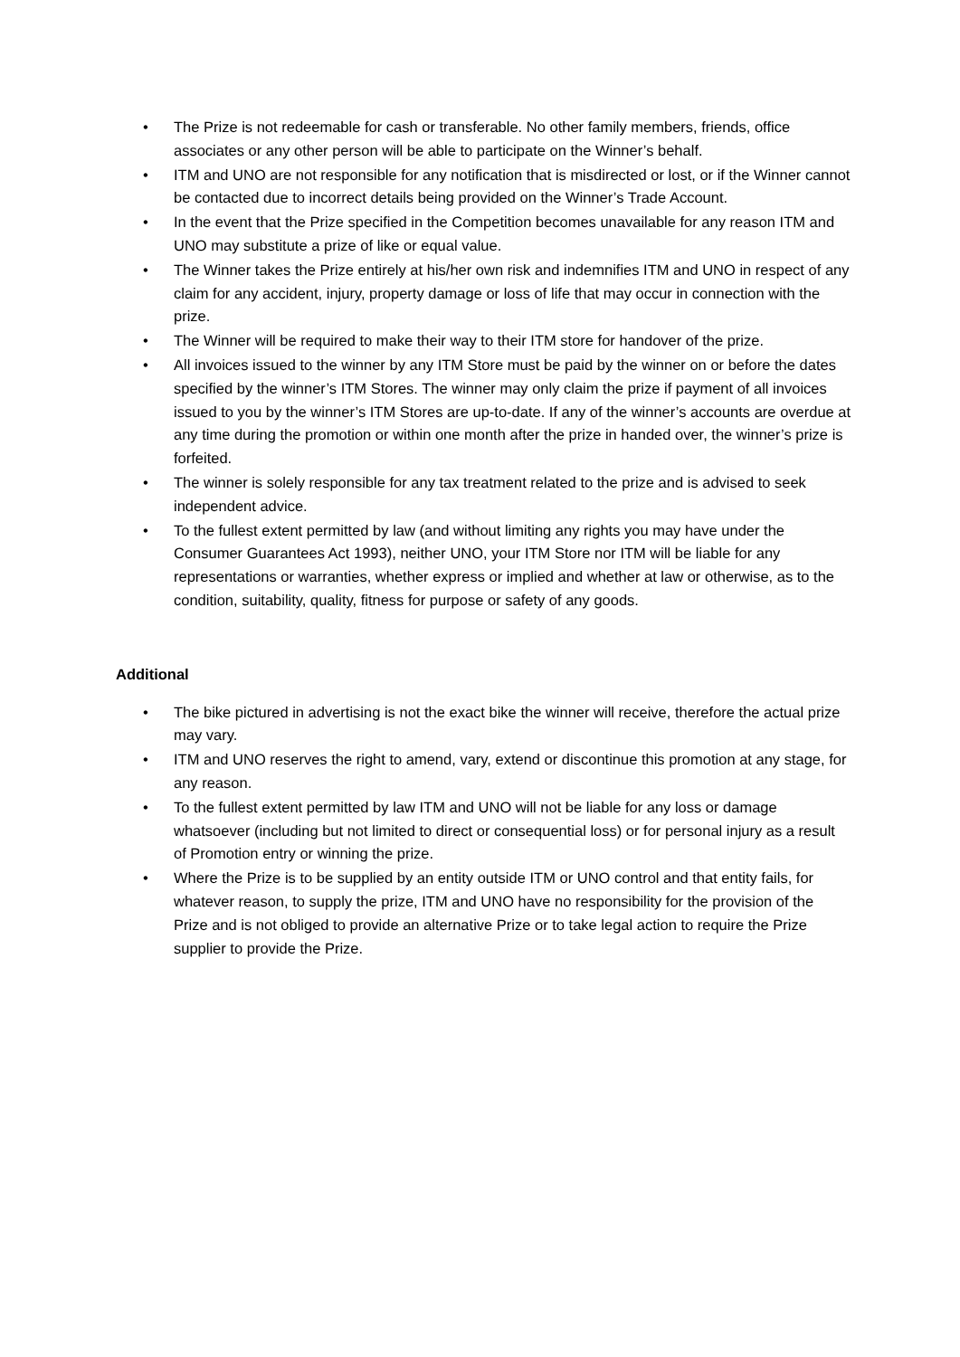• The Prize is not redeemable for cash or transferable. No other family members, friends, office associates or any other person will be able to participate on the Winner’s behalf.
• ITM and UNO are not responsible for any notification that is misdirected or lost, or if the Winner cannot be contacted due to incorrect details being provided on the Winner’s Trade Account.
• In the event that the Prize specified in the Competition becomes unavailable for any reason ITM and UNO may substitute a prize of like or equal value.
• The Winner takes the Prize entirely at his/her own risk and indemnifies ITM and UNO in respect of any claim for any accident, injury, property damage or loss of life that may occur in connection with the prize.
• The Winner will be required to make their way to their ITM store for handover of the prize.
• All invoices issued to the winner by any ITM Store must be paid by the winner on or before the dates specified by the winner’s ITM Stores. The winner may only claim the prize if payment of all invoices issued to you by the winner’s ITM Stores are up-to-date. If any of the winner’s accounts are overdue at any time during the promotion or within one month after the prize in handed over, the winner’s prize is forfeited.
• The winner is solely responsible for any tax treatment related to the prize and is advised to seek independent advice.
• To the fullest extent permitted by law (and without limiting any rights you may have under the Consumer Guarantees Act 1993), neither UNO, your ITM Store nor ITM will be liable for any representations or warranties, whether express or implied and whether at law or otherwise, as to the condition, suitability, quality, fitness for purpose or safety of any goods.
Additional
• The bike pictured in advertising is not the exact bike the winner will receive, therefore the actual prize may vary.
• ITM and UNO reserves the right to amend, vary, extend or discontinue this promotion at any stage, for any reason.
• To the fullest extent permitted by law ITM and UNO will not be liable for any loss or damage whatsoever (including but not limited to direct or consequential loss) or for personal injury as a result of Promotion entry or winning the prize.
• Where the Prize is to be supplied by an entity outside ITM or UNO control and that entity fails, for whatever reason, to supply the prize, ITM and UNO have no responsibility for the provision of the Prize and is not obliged to provide an alternative Prize or to take legal action to require the Prize supplier to provide the Prize.